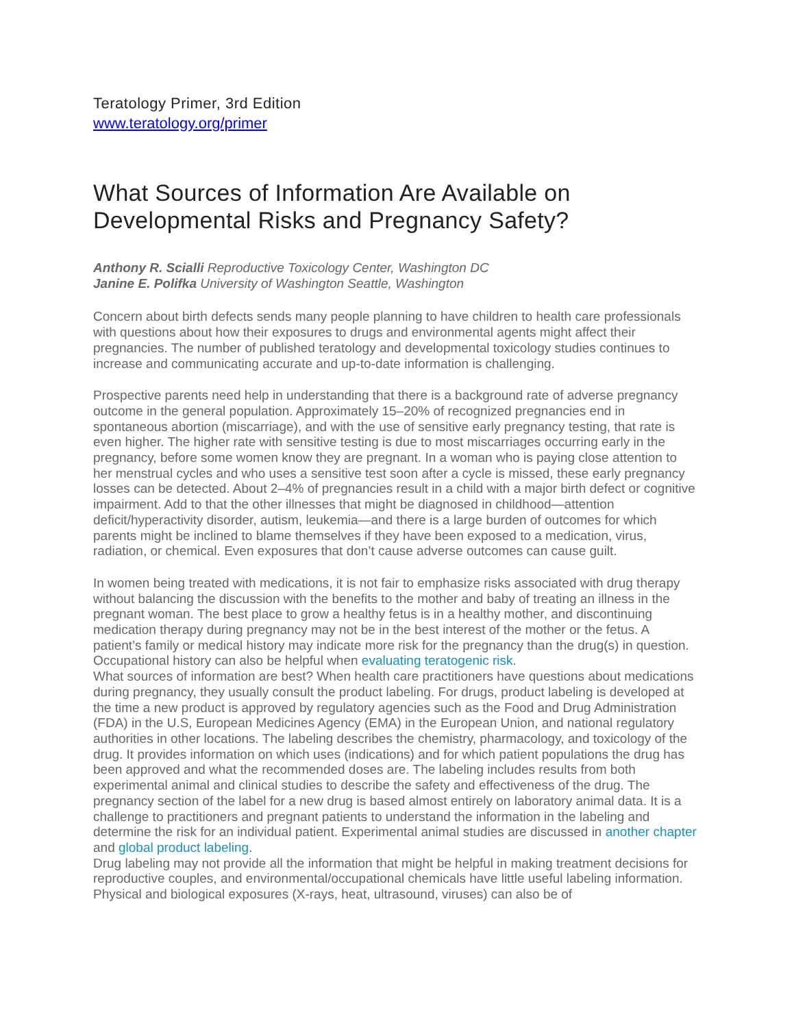Teratology Primer, 3rd Edition
www.teratology.org/primer
What Sources of Information Are Available on Developmental Risks and Pregnancy Safety?
Anthony R. Scialli Reproductive Toxicology Center, Washington DC
Janine E. Polifka University of Washington Seattle, Washington
Concern about birth defects sends many people planning to have children to health care professionals with questions about how their exposures to drugs and environmental agents might affect their pregnancies. The number of published teratology and developmental toxicology studies continues to increase and communicating accurate and up-to-date information is challenging.
Prospective parents need help in understanding that there is a background rate of adverse pregnancy outcome in the general population. Approximately 15–20% of recognized pregnancies end in spontaneous abortion (miscarriage), and with the use of sensitive early pregnancy testing, that rate is even higher. The higher rate with sensitive testing is due to most miscarriages occurring early in the pregnancy, before some women know they are pregnant. In a woman who is paying close attention to her menstrual cycles and who uses a sensitive test soon after a cycle is missed, these early pregnancy losses can be detected. About 2–4% of pregnancies result in a child with a major birth defect or cognitive impairment. Add to that the other illnesses that might be diagnosed in childhood—attention deficit/hyperactivity disorder, autism, leukemia—and there is a large burden of outcomes for which parents might be inclined to blame themselves if they have been exposed to a medication, virus, radiation, or chemical. Even exposures that don’t cause adverse outcomes can cause guilt.
In women being treated with medications, it is not fair to emphasize risks associated with drug therapy without balancing the discussion with the benefits to the mother and baby of treating an illness in the pregnant woman. The best place to grow a healthy fetus is in a healthy mother, and discontinuing medication therapy during pregnancy may not be in the best interest of the mother or the fetus. A patient’s family or medical history may indicate more risk for the pregnancy than the drug(s) in question. Occupational history can also be helpful when evaluating teratogenic risk.
What sources of information are best? When health care practitioners have questions about medications during pregnancy, they usually consult the product labeling. For drugs, product labeling is developed at the time a new product is approved by regulatory agencies such as the Food and Drug Administration (FDA) in the U.S, European Medicines Agency (EMA) in the European Union, and national regulatory authorities in other locations. The labeling describes the chemistry, pharmacology, and toxicology of the drug. It provides information on which uses (indications) and for which patient populations the drug has been approved and what the recommended doses are. The labeling includes results from both experimental animal and clinical studies to describe the safety and effectiveness of the drug. The pregnancy section of the label for a new drug is based almost entirely on laboratory animal data. It is a challenge to practitioners and pregnant patients to understand the information in the labeling and determine the risk for an individual patient. Experimental animal studies are discussed in another chapter and global product labeling.
Drug labeling may not provide all the information that might be helpful in making treatment decisions for reproductive couples, and environmental/occupational chemicals have little useful labeling information. Physical and biological exposures (X-rays, heat, ultrasound, viruses) can also be of